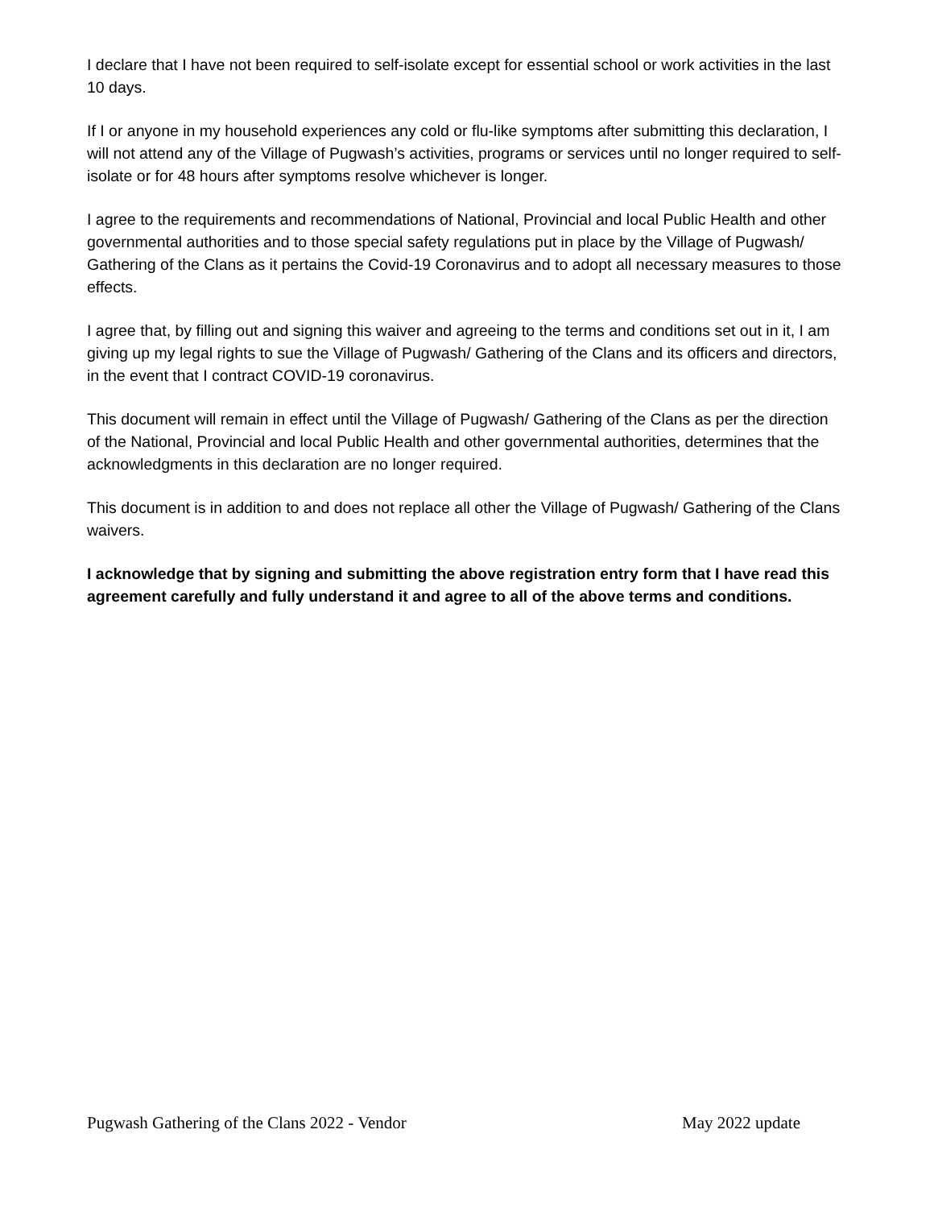I declare that I have not been required to self-isolate except for essential school or work activities in the last 10 days.
If I or anyone in my household experiences any cold or flu-like symptoms after submitting this declaration, I will not attend any of the Village of Pugwash’s activities, programs or services until no longer required to self-isolate or for 48 hours after symptoms resolve whichever is longer.
I agree to the requirements and recommendations of National, Provincial and local Public Health and other governmental authorities and to those special safety regulations put in place by the Village of Pugwash/ Gathering of the Clans as it pertains the Covid-19 Coronavirus and to adopt all necessary measures to those effects.
I agree that, by filling out and signing this waiver and agreeing to the terms and conditions set out in it, I am giving up my legal rights to sue the Village of Pugwash/ Gathering of the Clans and its officers and directors, in the event that I contract COVID-19 coronavirus.
This document will remain in effect until the Village of Pugwash/ Gathering of the Clans as per the direction of the National, Provincial and local Public Health and other governmental authorities, determines that the acknowledgments in this declaration are no longer required.
This document is in addition to and does not replace all other the Village of Pugwash/ Gathering of the Clans waivers.
I acknowledge that by signing and submitting the above registration entry form that I have read this agreement carefully and fully understand it and agree to all of the above terms and conditions.
Pugwash Gathering of the Clans 2022 - Vendor May 2022 update